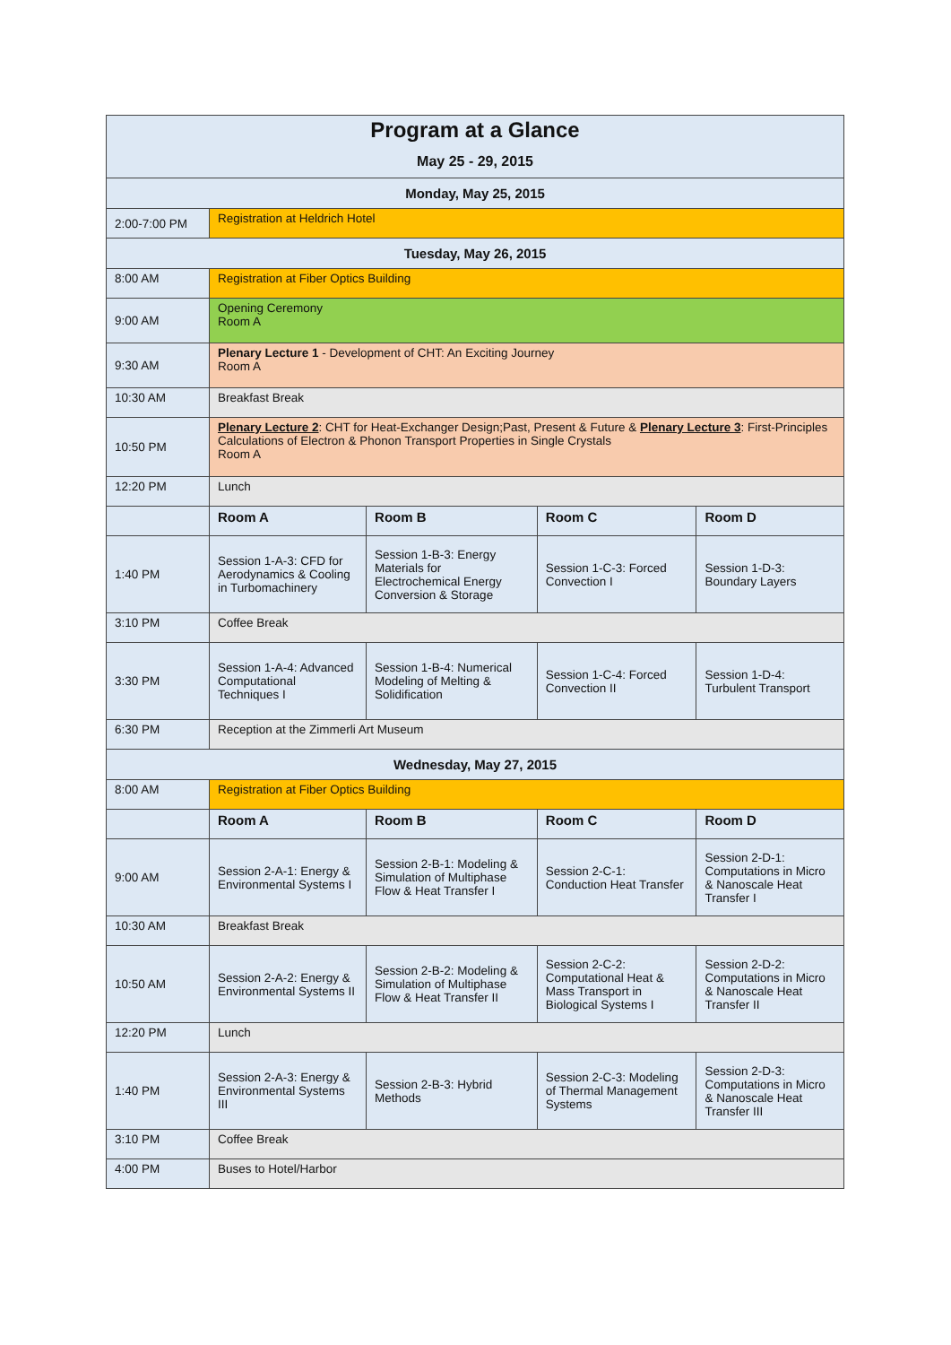| Program at a Glance | | | | |
| --- | --- | --- | --- | --- |
| May 25 - 29, 2015 | | | | |
| Monday, May 25, 2015 | | | | |
| 2:00-7:00 PM | Registration at Heldrich Hotel | | | |
| Tuesday, May 26, 2015 | | | | |
| 8:00 AM | Registration at Fiber Optics Building | | | |
| 9:00 AM | Opening Ceremony Room A | | | |
| 9:30 AM | Plenary Lecture 1 - Development of CHT: An Exciting Journey Room A | | | |
| 10:30 AM | Breakfast Break | | | |
| 10:50 PM | Plenary Lecture 2 : CHT for Heat-Exchanger Design;Past, Present & Future & Plenary Lecture 3 : First-Principles Calculations of Electron & Phonon Transport Properties in Single Crystals Room A | | | |
| 12:20 PM | Lunch | | | |
| | Room A | Room B | Room C | Room D |
| 1:40 PM | Session 1-A-3: CFD for Aerodynamics & Cooling in Turbomachinery | Session 1-B-3: Energy Materials for Electrochemical Energy Conversion & Storage | Session 1-C-3: Forced Convection I | Session 1-D-3: Boundary Layers |
| 3:10 PM | Coffee Break | | | |
| 3:30 PM | Session 1-A-4: Advanced Computational Techniques I | Session 1-B-4: Numerical Modeling of Melting & Solidification | Session 1-C-4: Forced Convection II | Session 1-D-4: Turbulent Transport |
| 6:30 PM | Reception at the Zimmerli Art Museum | | | |
| Wednesday, May 27, 2015 | | | | |
| 8:00 AM | Registration at Fiber Optics Building | | | |
| | Room A | Room B | Room C | Room D |
| 9:00 AM | Session 2-A-1: Energy & Environmental Systems I | Session 2-B-1: Modeling & Simulation of Multiphase Flow & Heat Transfer I | Session 2-C-1: Conduction Heat Transfer | Session 2-D-1: Computations in Micro & Nanoscale Heat Transfer I |
| 10:30 AM | Breakfast Break | | | |
| 10:50 AM | Session 2-A-2: Energy & Environmental Systems II | Session 2-B-2: Modeling & Simulation of Multiphase Flow & Heat Transfer II | Session 2-C-2: Computational Heat & Mass Transport in Biological Systems I | Session 2-D-2: Computations in Micro & Nanoscale Heat Transfer II |
| 12:20 PM | Lunch | | | |
| 1:40 PM | Session 2-A-3: Energy & Environmental Systems III | Session 2-B-3: Hybrid Methods | Session 2-C-3: Modeling of Thermal Management Systems | Session 2-D-3: Computations in Micro & Nanoscale Heat Transfer III |
| 3:10 PM | Coffee Break | | | |
| 4:00 PM | Buses to Hotel/Harbor | | | |